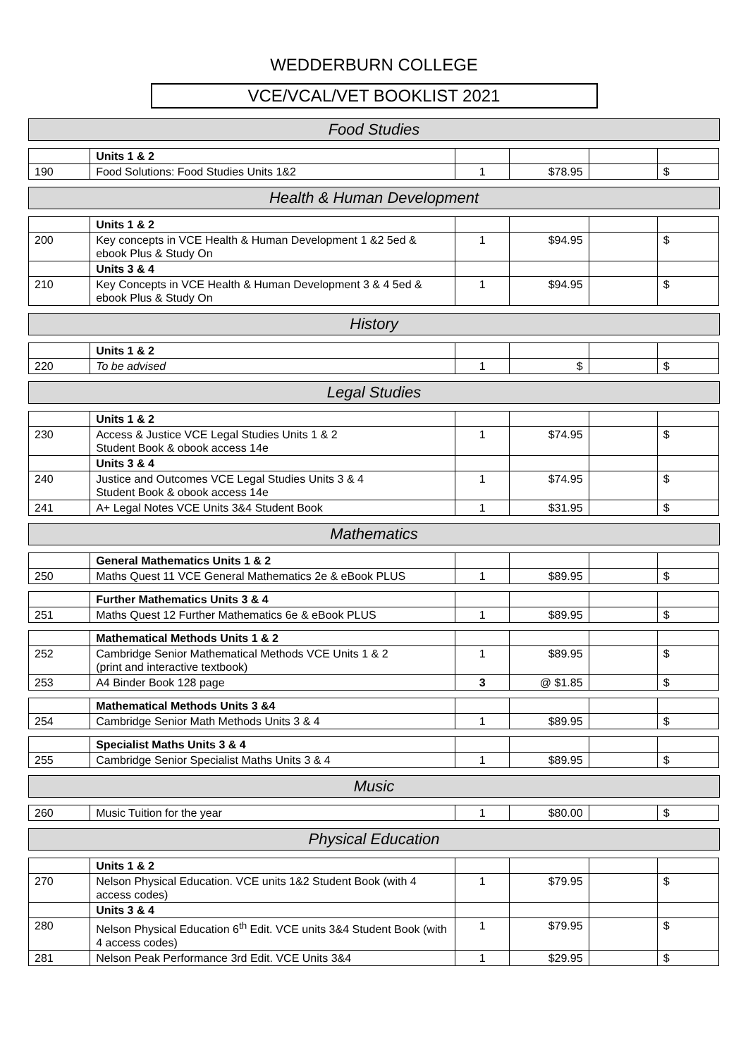WEDDERBURN COLLEGE
VCE/VCAL/VET BOOKLIST 2021
Food Studies
| | Units 1 & 2 | | | | |
| 190 | Food Solutions: Food Studies Units 1&2 | 1 | $78.95 | | $ |
Health & Human Development
| | Units 1 & 2 | | | | |
| 200 | Key concepts in VCE Health & Human Development 1 &2 5ed & ebook Plus & Study On | 1 | $94.95 | | $ |
| | Units 3 & 4 | | | | |
| 210 | Key Concepts in VCE Health & Human Development 3 & 4 5ed & ebook Plus & Study On | 1 | $94.95 | | $ |
History
| | Units 1 & 2 | | | | |
| 220 | To be advised | 1 | $ | | $ |
Legal Studies
| | Units 1 & 2 | | | | |
| 230 | Access & Justice VCE Legal Studies Units 1 & 2 Student Book & obook access 14e | 1 | $74.95 | | $ |
| | Units 3 & 4 | | | | |
| 240 | Justice and Outcomes VCE Legal Studies Units 3 & 4 Student Book & obook access 14e | 1 | $74.95 | | $ |
| 241 | A+ Legal Notes VCE Units 3&4 Student Book | 1 | $31.95 | | $ |
Mathematics
| | General Mathematics Units 1 & 2 | | | | |
| 250 | Maths Quest 11 VCE General Mathematics 2e & eBook PLUS | 1 | $89.95 | | $ |
| | Further Mathematics Units 3 & 4 | | | | |
| 251 | Maths Quest 12 Further Mathematics 6e & eBook PLUS | 1 | $89.95 | | $ |
| | Mathematical Methods Units 1 & 2 | | | | |
| 252 | Cambridge Senior Mathematical Methods VCE Units 1 & 2 (print and interactive textbook) | 1 | $89.95 | | $ |
| 253 | A4 Binder Book 128 page | 3 | @ $1.85 | | $ |
| | Mathematical Methods Units 3 &4 | | | | |
| 254 | Cambridge Senior Math Methods Units 3 & 4 | 1 | $89.95 | | $ |
| | Specialist Maths Units 3 & 4 | | | | |
| 255 | Cambridge Senior Specialist Maths Units 3 & 4 | 1 | $89.95 | | $ |
Music
| 260 | Music Tuition for the year | 1 | $80.00 | | $ |
Physical Education
| | Units 1 & 2 | | | | |
| 270 | Nelson Physical Education. VCE units 1&2 Student Book (with 4 access codes) | 1 | $79.95 | | $ |
| | Units 3 & 4 | | | | |
| 280 | Nelson Physical Education 6<sup>th</sup> Edit. VCE units 3&4 Student Book (with 4 access codes) | 1 | $79.95 | | $ |
| 281 | Nelson Peak Performance 3rd Edit. VCE Units 3&4 | 1 | $29.95 | | $ |